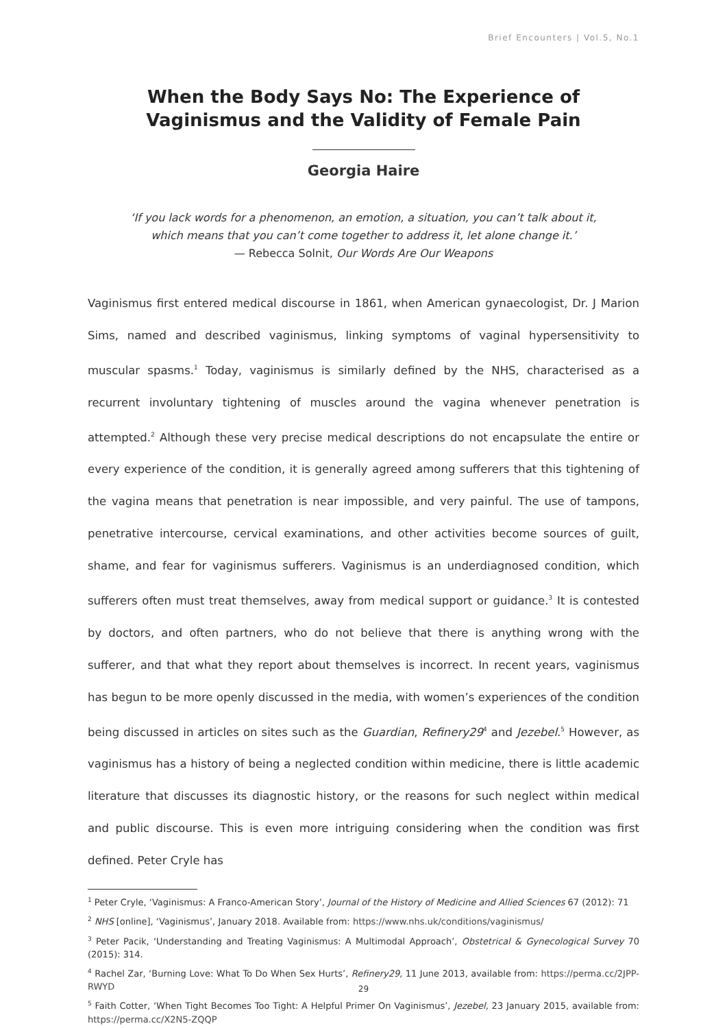Brief Encounters | Vol.5, No.1
When the Body Says No: The Experience of Vaginismus and the Validity of Female Pain
Georgia Haire
‘If you lack words for a phenomenon, an emotion, a situation, you can’t talk about it, which means that you can’t come together to address it, let alone change it.’
— Rebecca Solnit, Our Words Are Our Weapons
Vaginismus first entered medical discourse in 1861, when American gynaecologist, Dr. J Marion Sims, named and described vaginismus, linking symptoms of vaginal hypersensitivity to muscular spasms.<sup>1</sup> Today, vaginismus is similarly defined by the NHS, characterised as a recurrent involuntary tightening of muscles around the vagina whenever penetration is attempted.<sup>2</sup> Although these very precise medical descriptions do not encapsulate the entire or every experience of the condition, it is generally agreed among sufferers that this tightening of the vagina means that penetration is near impossible, and very painful. The use of tampons, penetrative intercourse, cervical examinations, and other activities become sources of guilt, shame, and fear for vaginismus sufferers. Vaginismus is an underdiagnosed condition, which sufferers often must treat themselves, away from medical support or guidance.<sup>3</sup> It is contested by doctors, and often partners, who do not believe that there is anything wrong with the sufferer, and that what they report about themselves is incorrect. In recent years, vaginismus has begun to be more openly discussed in the media, with women’s experiences of the condition being discussed in articles on sites such as the Guardian, Refinery29<sup>4</sup> and Jezebel.<sup>5</sup> However, as vaginismus has a history of being a neglected condition within medicine, there is little academic literature that discusses its diagnostic history, or the reasons for such neglect within medical and public discourse. This is even more intriguing considering when the condition was first defined. Peter Cryle has
<sup>1</sup> Peter Cryle, ‘Vaginismus: A Franco-American Story’, Journal of the History of Medicine and Allied Sciences 67 (2012): 71
<sup>2</sup> NHS [online], ‘Vaginismus’, January 2018. Available from: https://www.nhs.uk/conditions/vaginismus/
<sup>3</sup> Peter Pacik, ‘Understanding and Treating Vaginismus: A Multimodal Approach’, Obstetrical & Gynecological Survey 70 (2015): 314.
<sup>4</sup> Rachel Zar, ‘Burning Love: What To Do When Sex Hurts’, Refinery29, 11 June 2013, available from: https://perma.cc/2JPP-RWYD
<sup>5</sup> Faith Cotter, ‘When Tight Becomes Too Tight: A Helpful Primer On Vaginismus’, Jezebel, 23 January 2015, available from: https://perma.cc/X2N5-ZQQP
29